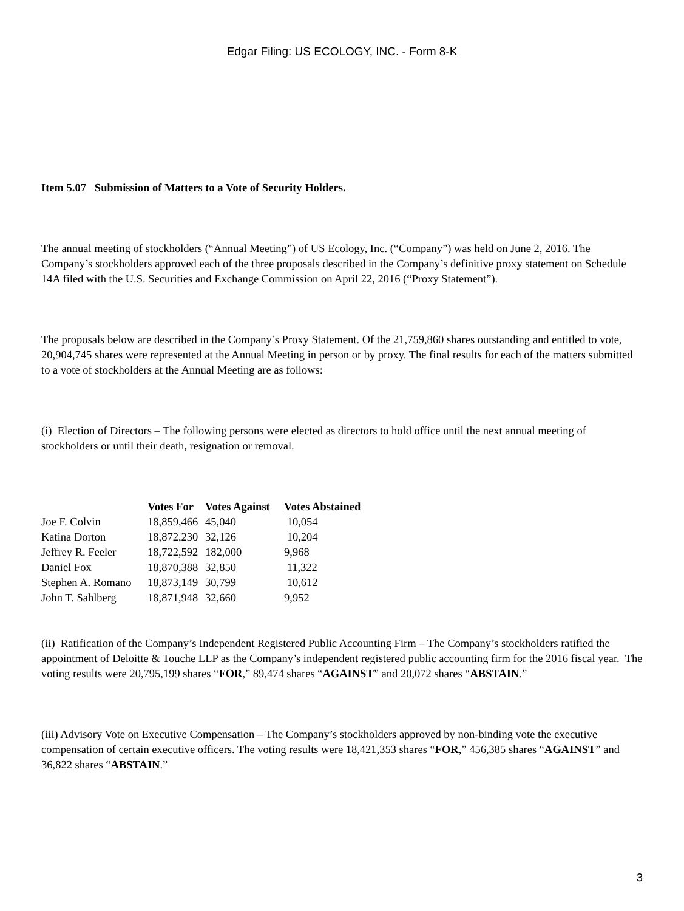Edgar Filing: US ECOLOGY, INC. - Form 8-K
Item 5.07 Submission of Matters to a Vote of Security Holders.
The annual meeting of stockholders (“Annual Meeting”) of US Ecology, Inc. (“Company”) was held on June 2, 2016. The Company’s stockholders approved each of the three proposals described in the Company’s definitive proxy statement on Schedule 14A filed with the U.S. Securities and Exchange Commission on April 22, 2016 (“Proxy Statement”).
The proposals below are described in the Company’s Proxy Statement. Of the 21,759,860 shares outstanding and entitled to vote, 20,904,745 shares were represented at the Annual Meeting in person or by proxy. The final results for each of the matters submitted to a vote of stockholders at the Annual Meeting are as follows:
(i) Election of Directors – The following persons were elected as directors to hold office until the next annual meeting of stockholders or until their death, resignation or removal.
| | Votes For | Votes Against | Votes Abstained |
| --- | --- | --- | --- |
| Joe F. Colvin | 18,859,466 | 45,040 | 10,054 |
| Katina Dorton | 18,872,230 | 32,126 | 10,204 |
| Jeffrey R. Feeler | 18,722,592 | 182,000 | 9,968 |
| Daniel Fox | 18,870,388 | 32,850 | 11,322 |
| Stephen A. Romano | 18,873,149 | 30,799 | 10,612 |
| John T. Sahlberg | 18,871,948 | 32,660 | 9,952 |
(ii) Ratification of the Company’s Independent Registered Public Accounting Firm – The Company’s stockholders ratified the appointment of Deloitte & Touche LLP as the Company’s independent registered public accounting firm for the 2016 fiscal year. The voting results were 20,795,199 shares “FOR,” 89,474 shares “AGAINST” and 20,072 shares “ABSTAIN.”
(iii) Advisory Vote on Executive Compensation – The Company’s stockholders approved by non-binding vote the executive compensation of certain executive officers. The voting results were 18,421,353 shares “FOR,” 456,385 shares “AGAINST” and 36,822 shares “ABSTAIN.”
3